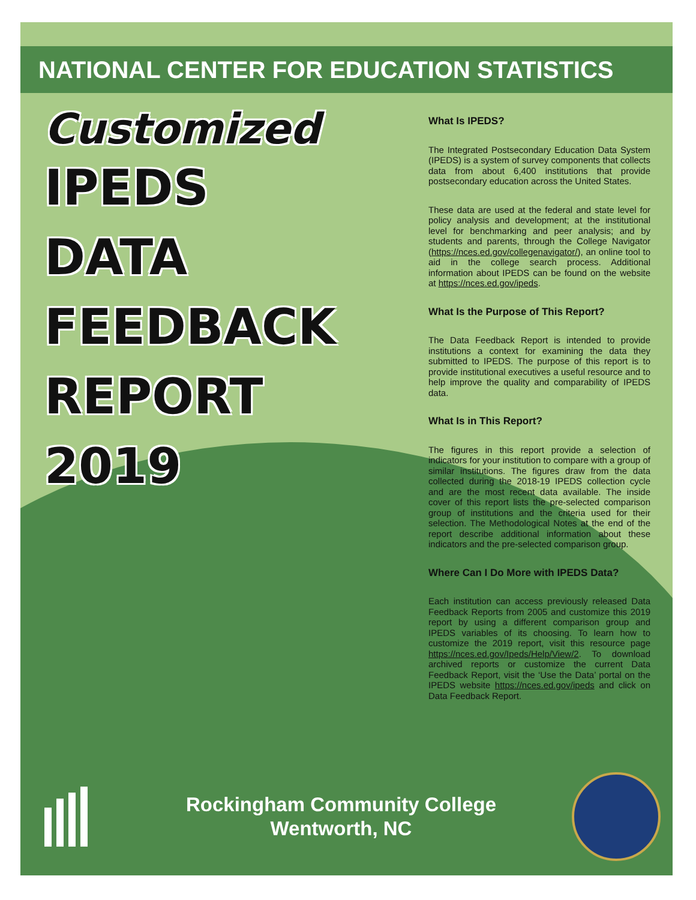NATIONAL CENTER FOR EDUCATION STATISTICS
Customized
IPEDS
DATA
FEEDBACK
REPORT
2019
What Is IPEDS?
The Integrated Postsecondary Education Data System (IPEDS) is a system of survey components that collects data from about 6,400 institutions that provide postsecondary education across the United States.
These data are used at the federal and state level for policy analysis and development; at the institutional level for benchmarking and peer analysis; and by students and parents, through the College Navigator (https://nces.ed.gov/collegenavigator/), an online tool to aid in the college search process. Additional information about IPEDS can be found on the website at https://nces.ed.gov/ipeds.
What Is the Purpose of This Report?
The Data Feedback Report is intended to provide institutions a context for examining the data they submitted to IPEDS. The purpose of this report is to provide institutional executives a useful resource and to help improve the quality and comparability of IPEDS data.
What Is in This Report?
The figures in this report provide a selection of indicators for your institution to compare with a group of similar institutions. The figures draw from the data collected during the 2018-19 IPEDS collection cycle and are the most recent data available. The inside cover of this report lists the pre-selected comparison group of institutions and the criteria used for their selection. The Methodological Notes at the end of the report describe additional information about these indicators and the pre-selected comparison group.
Where Can I Do More with IPEDS Data?
Each institution can access previously released Data Feedback Reports from 2005 and customize this 2019 report by using a different comparison group and IPEDS variables of its choosing. To learn how to customize the 2019 report, visit this resource page https://nces.ed.gov/Ipeds/Help/View/2. To download archived reports or customize the current Data Feedback Report, visit the ‘Use the Data’ portal on the IPEDS website https://nces.ed.gov/ipeds and click on Data Feedback Report.
Rockingham Community College
Wentworth, NC